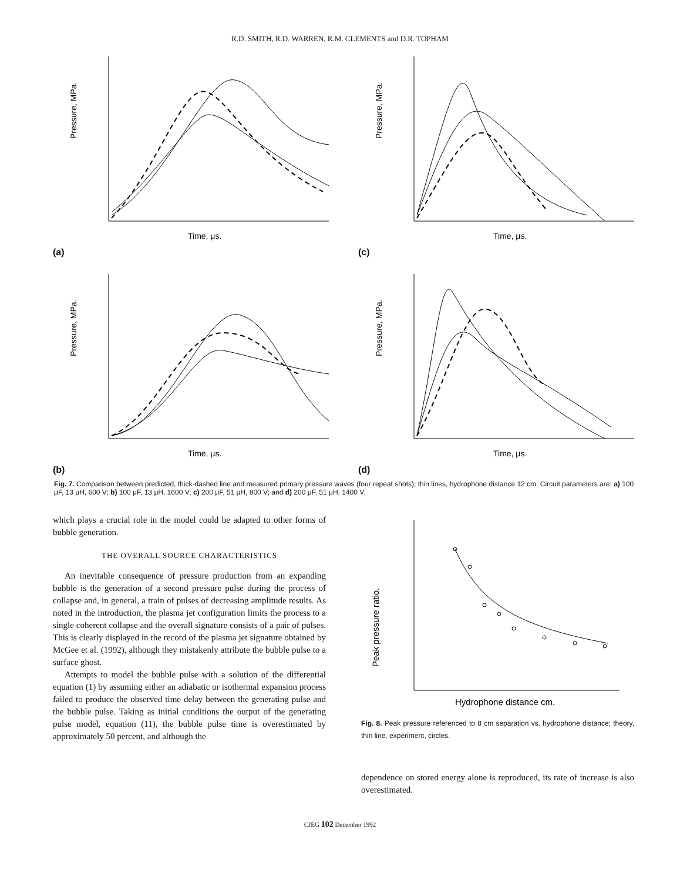R.D. SMITH, R.D. WARREN, R.M. CLEMENTS and D.R. TOPHAM
Pressure, MPa.
Time, μs.
(a)
Pressure, MPa.
Time, μs.
(c)
Pressure, MPa.
Time, μs.
(b)
Pressure, MPa.
Time, μs.
(d)
Fig. 7. Comparison between predicted, thick-dashed line and measured primary pressure waves (four repeat shots); thin lines, hydrophone distance 12 cm. Circuit parameters are: a) 100 μF, 13 μH, 600 V; b) 100 μF, 13 μH, 1600 V; c) 200 μF, 51 μH, 800 V; and d) 200 μF, 51 μH, 1400 V.
which plays a crucial role in the model could be adapted to other forms of bubble generation.
THE OVERALL SOURCE CHARACTERISTICS
An inevitable consequence of pressure production from an expanding bubble is the generation of a second pressure pulse during the process of collapse and, in general, a train of pulses of decreasing amplitude results. As noted in the introduction, the plasma jet configuration limits the process to a single coherent collapse and the overall signature consists of a pair of pulses. This is clearly displayed in the record of the plasma jet signature obtained by McGee et al. (1992), although they mistakenly attribute the bubble pulse to a surface ghost.
Attempts to model the bubble pulse with a solution of the differential equation (1) by assuming either an adiabatic or isothermal expansion process failed to produce the observed time delay between the generating pulse and the bubble pulse. Taking as initial conditions the output of the generating pulse model, equation (11), the bubble pulse time is overestimated by approximately 50 percent, and although the
Peak pressure ratio.
Hydrophone distance cm.
Fig. 8. Peak pressure referenced to 8 cm separation vs. hydrophone distance; theory, thin line, experiment, circles.
dependence on stored energy alone is reproduced, its rate of increase is also overestimated.
CJEG 102 December 1992